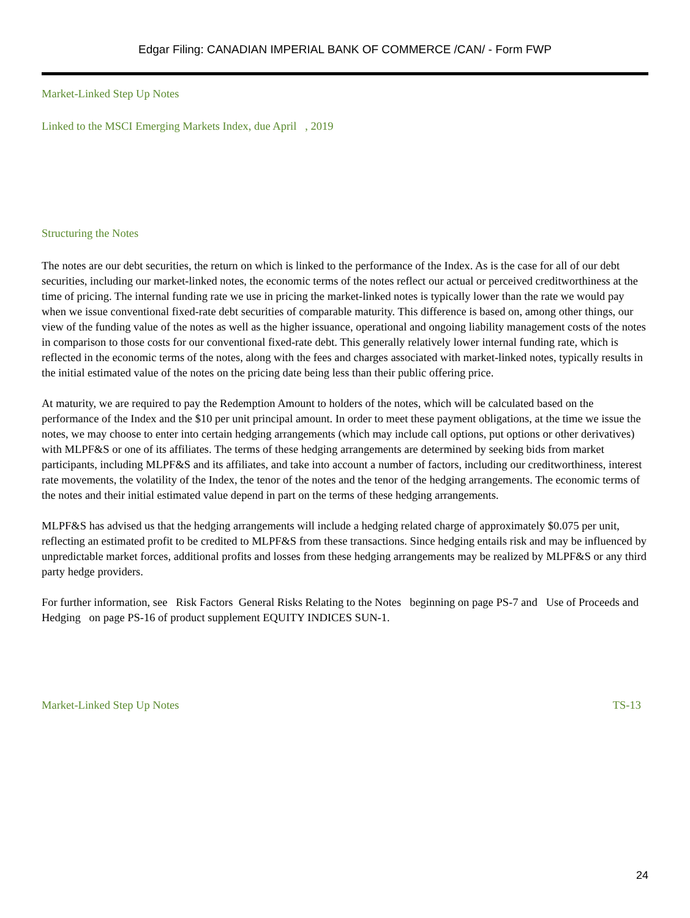Edgar Filing: CANADIAN IMPERIAL BANK OF COMMERCE /CAN/ - Form FWP
Market-Linked Step Up Notes
Linked to the MSCI Emerging Markets Index, due April , 2019
Structuring the Notes
The notes are our debt securities, the return on which is linked to the performance of the Index. As is the case for all of our debt securities, including our market-linked notes, the economic terms of the notes reflect our actual or perceived creditworthiness at the time of pricing. The internal funding rate we use in pricing the market-linked notes is typically lower than the rate we would pay when we issue conventional fixed-rate debt securities of comparable maturity. This difference is based on, among other things, our view of the funding value of the notes as well as the higher issuance, operational and ongoing liability management costs of the notes in comparison to those costs for our conventional fixed-rate debt. This generally relatively lower internal funding rate, which is reflected in the economic terms of the notes, along with the fees and charges associated with market-linked notes, typically results in the initial estimated value of the notes on the pricing date being less than their public offering price.
At maturity, we are required to pay the Redemption Amount to holders of the notes, which will be calculated based on the performance of the Index and the $10 per unit principal amount. In order to meet these payment obligations, at the time we issue the notes, we may choose to enter into certain hedging arrangements (which may include call options, put options or other derivatives) with MLPF&S or one of its affiliates. The terms of these hedging arrangements are determined by seeking bids from market participants, including MLPF&S and its affiliates, and take into account a number of factors, including our creditworthiness, interest rate movements, the volatility of the Index, the tenor of the notes and the tenor of the hedging arrangements. The economic terms of the notes and their initial estimated value depend in part on the terms of these hedging arrangements.
MLPF&S has advised us that the hedging arrangements will include a hedging related charge of approximately $0.075 per unit, reflecting an estimated profit to be credited to MLPF&S from these transactions. Since hedging entails risk and may be influenced by unpredictable market forces, additional profits and losses from these hedging arrangements may be realized by MLPF&S or any third party hedge providers.
For further information, see Risk Factors General Risks Relating to the Notes beginning on page PS-7 and Use of Proceeds and Hedging on page PS-16 of product supplement EQUITY INDICES SUN-1.
Market-Linked Step Up Notes TS-13
24